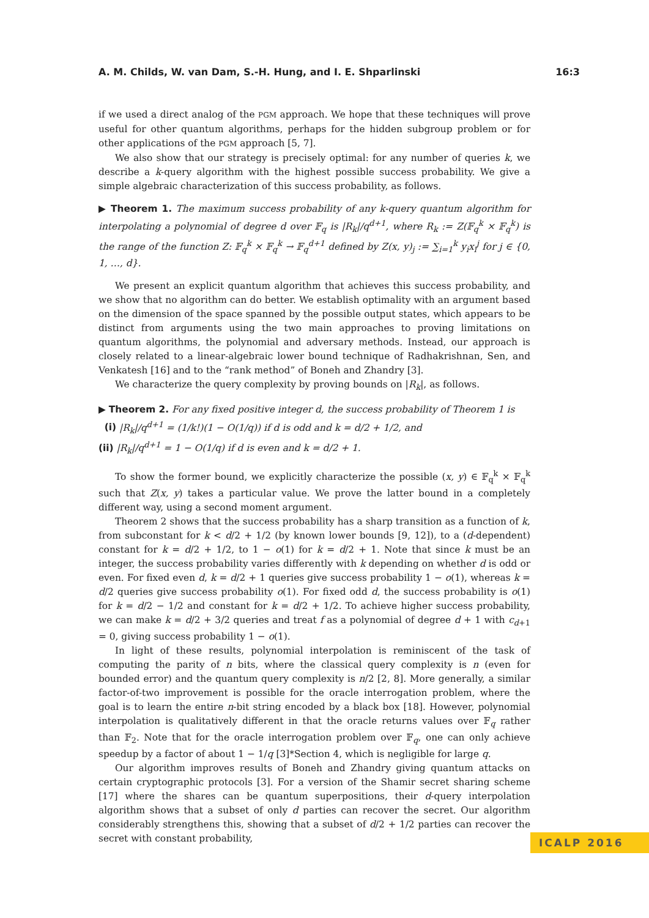A. M. Childs, W. van Dam, S.-H. Hung, and I. E. Shparlinski 16:3
if we used a direct analog of the PGM approach. We hope that these techniques will prove useful for other quantum algorithms, perhaps for the hidden subgroup problem or for other applications of the PGM approach [5, 7].
We also show that our strategy is precisely optimal: for any number of queries k, we describe a k-query algorithm with the highest possible success probability. We give a simple algebraic characterization of this success probability, as follows.
▶ Theorem 1. The maximum success probability of any k-query quantum algorithm for interpolating a polynomial of degree d over 𝔽<sub>q</sub> is |R<sub>k</sub>|/q<sup>d+1</sup>, where R<sub>k</sub> := Z(𝔽<sub>q</sub><sup>k</sup> × 𝔽<sub>q</sub><sup>k</sup>) is the range of the function Z: 𝔽<sub>q</sub><sup>k</sup> × 𝔽<sub>q</sub><sup>k</sup> → 𝔽<sub>q</sub><sup>d+1</sup> defined by Z(x, y)<sub>j</sub> := ∑<sub>i=1</sub><sup>k</sup> y<sub>i</sub>x<sub>i</sub><sup>j</sup> for j ∈ {0, 1, …, d}.
We present an explicit quantum algorithm that achieves this success probability, and we show that no algorithm can do better. We establish optimality with an argument based on the dimension of the space spanned by the possible output states, which appears to be distinct from arguments using the two main approaches to proving limitations on quantum algorithms, the polynomial and adversary methods. Instead, our approach is closely related to a linear-algebraic lower bound technique of Radhakrishnan, Sen, and Venkatesh [16] and to the “rank method” of Boneh and Zhandry [3].
We characterize the query complexity by proving bounds on |R<sub>k</sub>|, as follows.
▶ Theorem 2. For any fixed positive integer d, the success probability of Theorem 1 is
(i) |R<sub>k</sub>|/q<sup>d+1</sup> = (1/k!)(1 − O(1/q)) if d is odd and k = d/2 + 1/2, and
(ii) |R<sub>k</sub>|/q<sup>d+1</sup> = 1 − O(1/q) if d is even and k = d/2 + 1.
To show the former bound, we explicitly characterize the possible (x, y) ∈ 𝔽<sub>q</sub><sup>k</sup> × 𝔽<sub>q</sub><sup>k</sup> such that Z(x, y) takes a particular value. We prove the latter bound in a completely different way, using a second moment argument.
Theorem 2 shows that the success probability has a sharp transition as a function of k, from subconstant for k < d/2 + 1/2 (by known lower bounds [9, 12]), to a (d-dependent) constant for k = d/2 + 1/2, to 1 − o(1) for k = d/2 + 1. Note that since k must be an integer, the success probability varies differently with k depending on whether d is odd or even. For fixed even d, k = d/2 + 1 queries give success probability 1 − o(1), whereas k = d/2 queries give success probability o(1). For fixed odd d, the success probability is o(1) for k = d/2 − 1/2 and constant for k = d/2 + 1/2. To achieve higher success probability, we can make k = d/2 + 3/2 queries and treat f as a polynomial of degree d + 1 with c<sub>d+1</sub> = 0, giving success probability 1 − o(1).
In light of these results, polynomial interpolation is reminiscent of the task of computing the parity of n bits, where the classical query complexity is n (even for bounded error) and the quantum query complexity is n/2 [2, 8]. More generally, a similar factor-of-two improvement is possible for the oracle interrogation problem, where the goal is to learn the entire n-bit string encoded by a black box [18]. However, polynomial interpolation is qualitatively different in that the oracle returns values over 𝔽<sub>q</sub> rather than 𝔽<sub>2</sub>. Note that for the oracle interrogation problem over 𝔽<sub>q</sub>, one can only achieve speedup by a factor of about 1 − 1/q [3]*Section 4, which is negligible for large q.
Our algorithm improves results of Boneh and Zhandry giving quantum attacks on certain cryptographic protocols [3]. For a version of the Shamir secret sharing scheme [17] where the shares can be quantum superpositions, their d-query interpolation algorithm shows that a subset of only d parties can recover the secret. Our algorithm considerably strengthens this, showing that a subset of d/2 + 1/2 parties can recover the secret with constant probability,
ICALP 2016